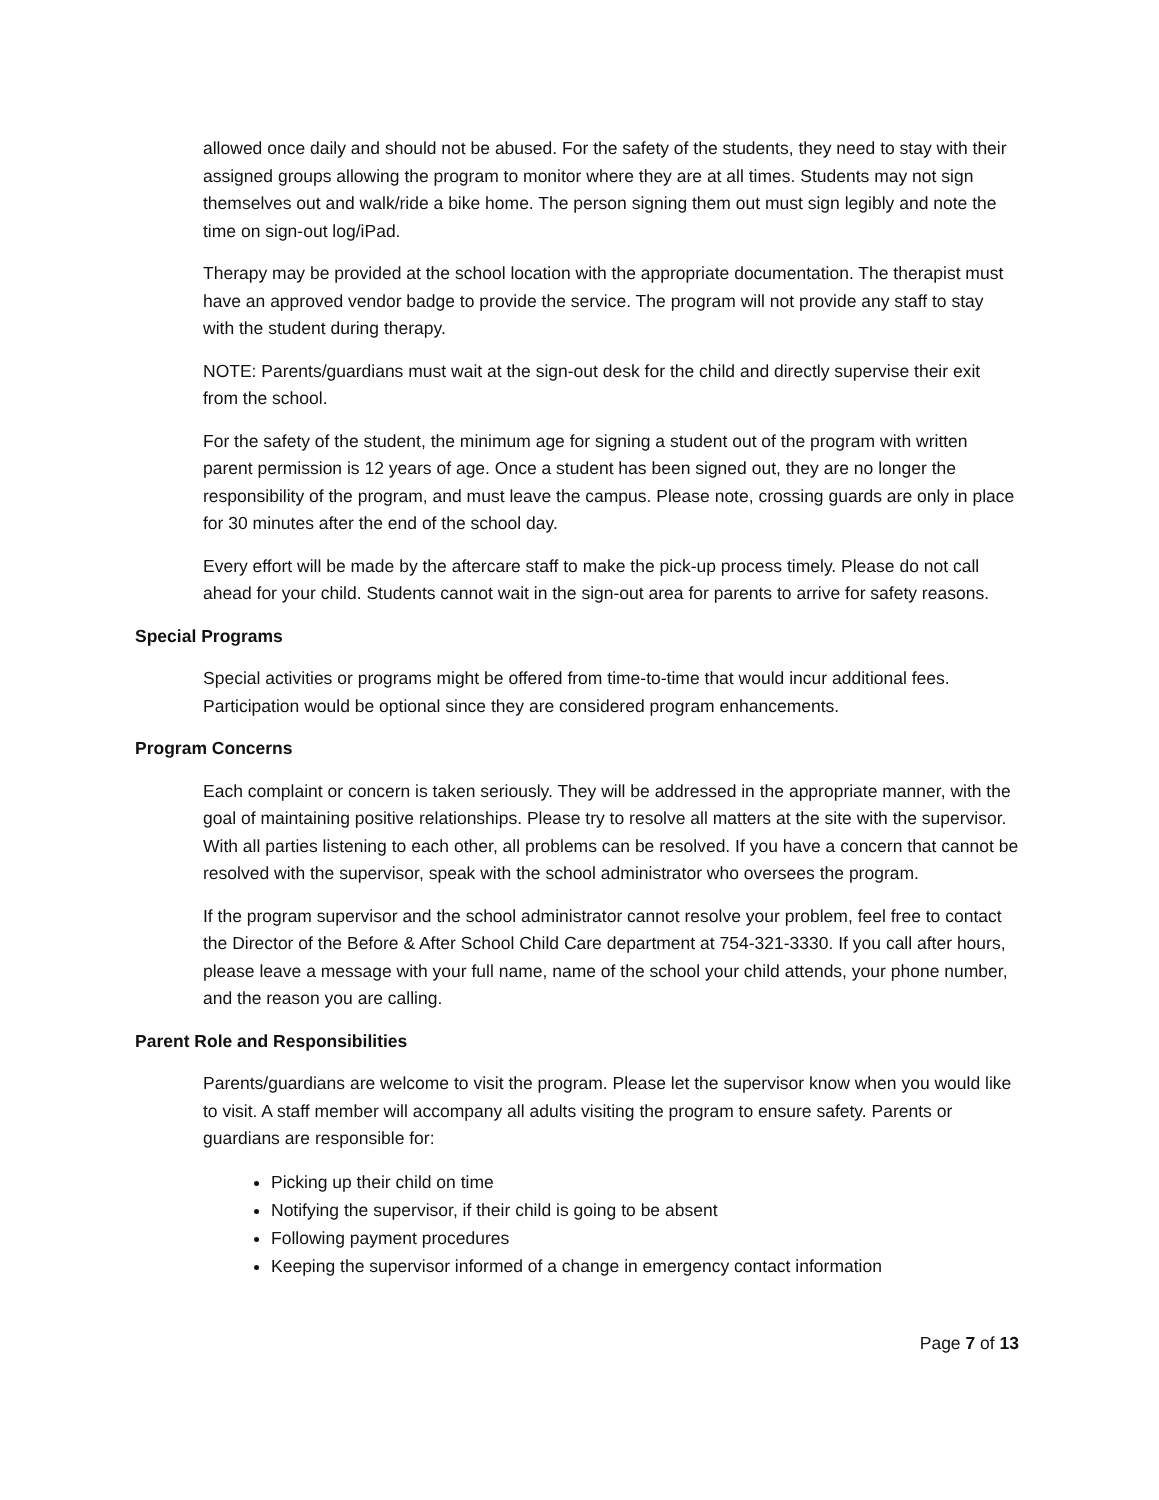allowed once daily and should not be abused. For the safety of the students, they need to stay with their assigned groups allowing the program to monitor where they are at all times. Students may not sign themselves out and walk/ride a bike home. The person signing them out must sign legibly and note the time on sign-out log/iPad.
Therapy may be provided at the school location with the appropriate documentation. The therapist must have an approved vendor badge to provide the service. The program will not provide any staff to stay with the student during therapy.
NOTE: Parents/guardians must wait at the sign-out desk for the child and directly supervise their exit from the school.
For the safety of the student, the minimum age for signing a student out of the program with written parent permission is 12 years of age. Once a student has been signed out, they are no longer the responsibility of the program, and must leave the campus. Please note, crossing guards are only in place for 30 minutes after the end of the school day.
Every effort will be made by the aftercare staff to make the pick-up process timely. Please do not call ahead for your child. Students cannot wait in the sign-out area for parents to arrive for safety reasons.
Special Programs
Special activities or programs might be offered from time-to-time that would incur additional fees. Participation would be optional since they are considered program enhancements.
Program Concerns
Each complaint or concern is taken seriously. They will be addressed in the appropriate manner, with the goal of maintaining positive relationships. Please try to resolve all matters at the site with the supervisor. With all parties listening to each other, all problems can be resolved. If you have a concern that cannot be resolved with the supervisor, speak with the school administrator who oversees the program.
If the program supervisor and the school administrator cannot resolve your problem, feel free to contact the Director of the Before & After School Child Care department at 754-321-3330. If you call after hours, please leave a message with your full name, name of the school your child attends, your phone number, and the reason you are calling.
Parent Role and Responsibilities
Parents/guardians are welcome to visit the program. Please let the supervisor know when you would like to visit. A staff member will accompany all adults visiting the program to ensure safety. Parents or guardians are responsible for:
Picking up their child on time
Notifying the supervisor, if their child is going to be absent
Following payment procedures
Keeping the supervisor informed of a change in emergency contact information
Page 7 of 13